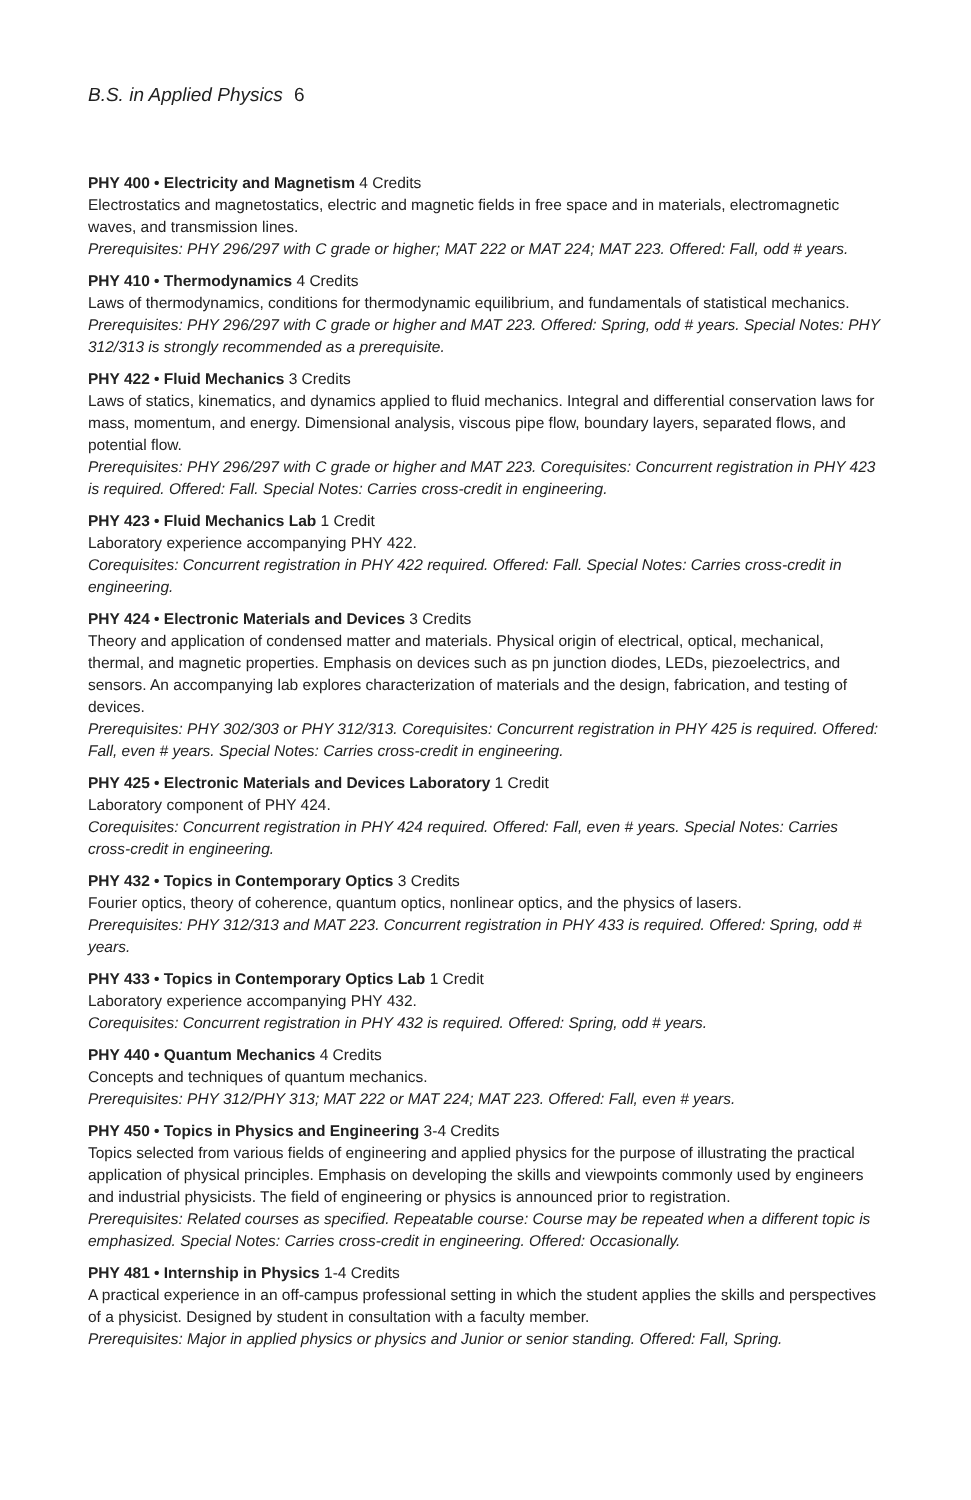B.S. in Applied Physics 6
PHY 400 • Electricity and Magnetism 4 Credits
Electrostatics and magnetostatics, electric and magnetic fields in free space and in materials, electromagnetic waves, and transmission lines.
Prerequisites: PHY 296/297 with C grade or higher; MAT 222 or MAT 224; MAT 223. Offered: Fall, odd # years.
PHY 410 • Thermodynamics 4 Credits
Laws of thermodynamics, conditions for thermodynamic equilibrium, and fundamentals of statistical mechanics.
Prerequisites: PHY 296/297 with C grade or higher and MAT 223. Offered: Spring, odd # years. Special Notes: PHY 312/313 is strongly recommended as a prerequisite.
PHY 422 • Fluid Mechanics 3 Credits
Laws of statics, kinematics, and dynamics applied to fluid mechanics. Integral and differential conservation laws for mass, momentum, and energy. Dimensional analysis, viscous pipe flow, boundary layers, separated flows, and potential flow.
Prerequisites: PHY 296/297 with C grade or higher and MAT 223. Corequisites: Concurrent registration in PHY 423 is required. Offered: Fall. Special Notes: Carries cross-credit in engineering.
PHY 423 • Fluid Mechanics Lab 1 Credit
Laboratory experience accompanying PHY 422.
Corequisites: Concurrent registration in PHY 422 required. Offered: Fall. Special Notes: Carries cross-credit in engineering.
PHY 424 • Electronic Materials and Devices 3 Credits
Theory and application of condensed matter and materials. Physical origin of electrical, optical, mechanical, thermal, and magnetic properties. Emphasis on devices such as pn junction diodes, LEDs, piezoelectrics, and sensors. An accompanying lab explores characterization of materials and the design, fabrication, and testing of devices.
Prerequisites: PHY 302/303 or PHY 312/313. Corequisites: Concurrent registration in PHY 425 is required. Offered: Fall, even # years. Special Notes: Carries cross-credit in engineering.
PHY 425 • Electronic Materials and Devices Laboratory 1 Credit
Laboratory component of PHY 424.
Corequisites: Concurrent registration in PHY 424 required. Offered: Fall, even # years. Special Notes: Carries cross-credit in engineering.
PHY 432 • Topics in Contemporary Optics 3 Credits
Fourier optics, theory of coherence, quantum optics, nonlinear optics, and the physics of lasers.
Prerequisites: PHY 312/313 and MAT 223. Concurrent registration in PHY 433 is required. Offered: Spring, odd # years.
PHY 433 • Topics in Contemporary Optics Lab 1 Credit
Laboratory experience accompanying PHY 432.
Corequisites: Concurrent registration in PHY 432 is required. Offered: Spring, odd # years.
PHY 440 • Quantum Mechanics 4 Credits
Concepts and techniques of quantum mechanics.
Prerequisites: PHY 312/PHY 313; MAT 222 or MAT 224; MAT 223. Offered: Fall, even # years.
PHY 450 • Topics in Physics and Engineering 3-4 Credits
Topics selected from various fields of engineering and applied physics for the purpose of illustrating the practical application of physical principles. Emphasis on developing the skills and viewpoints commonly used by engineers and industrial physicists. The field of engineering or physics is announced prior to registration.
Prerequisites: Related courses as specified. Repeatable course: Course may be repeated when a different topic is emphasized. Special Notes: Carries cross-credit in engineering. Offered: Occasionally.
PHY 481 • Internship in Physics 1-4 Credits
A practical experience in an off-campus professional setting in which the student applies the skills and perspectives of a physicist. Designed by student in consultation with a faculty member.
Prerequisites: Major in applied physics or physics and Junior or senior standing. Offered: Fall, Spring.